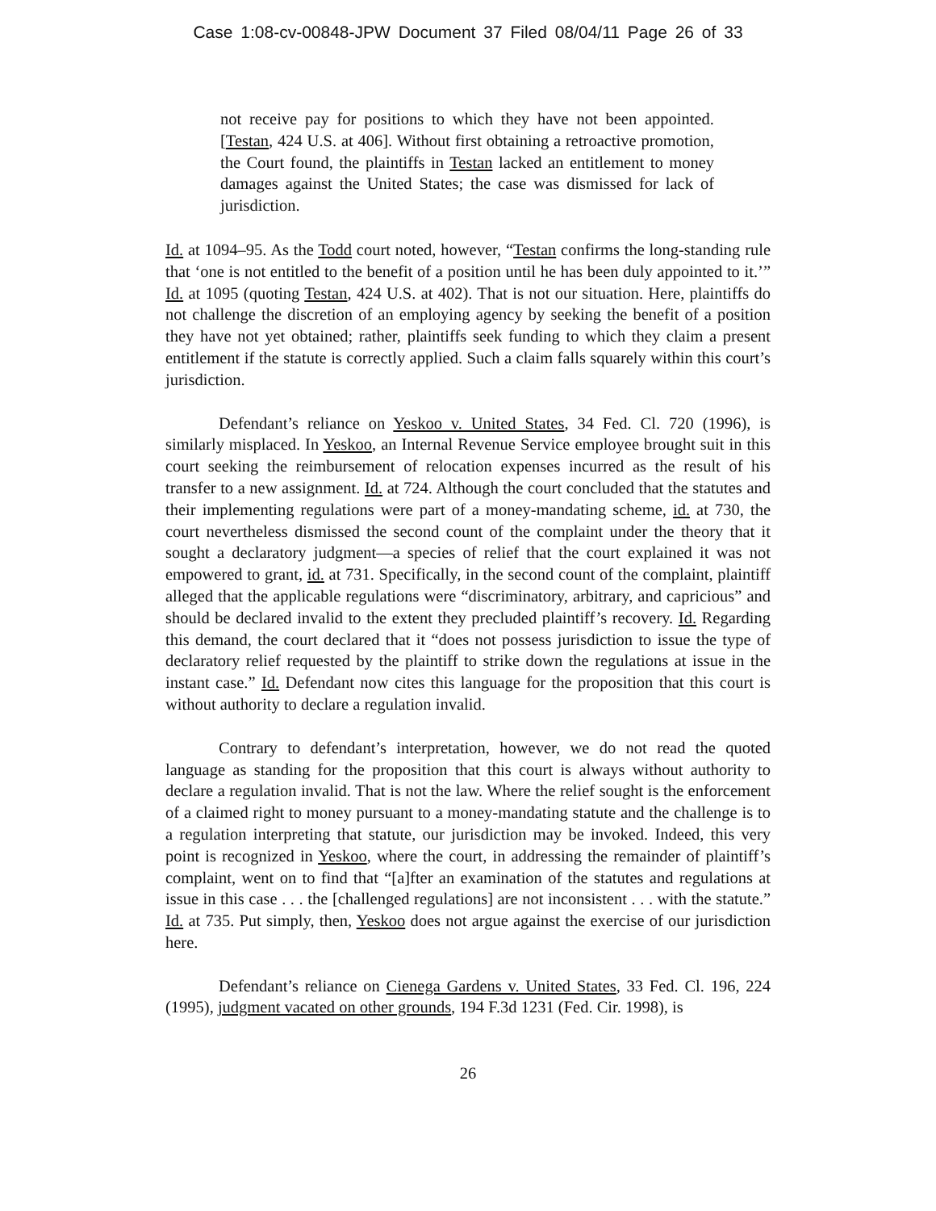Case 1:08-cv-00848-JPW Document 37 Filed 08/04/11 Page 26 of 33
not receive pay for positions to which they have not been appointed. [Testan, 424 U.S. at 406]. Without first obtaining a retroactive promotion, the Court found, the plaintiffs in Testan lacked an entitlement to money damages against the United States; the case was dismissed for lack of jurisdiction.
Id. at 1094–95. As the Todd court noted, however, “Testan confirms the long-standing rule that ‘one is not entitled to the benefit of a position until he has been duly appointed to it.’” Id. at 1095 (quoting Testan, 424 U.S. at 402). That is not our situation. Here, plaintiffs do not challenge the discretion of an employing agency by seeking the benefit of a position they have not yet obtained; rather, plaintiffs seek funding to which they claim a present entitlement if the statute is correctly applied. Such a claim falls squarely within this court’s jurisdiction.
Defendant’s reliance on Yeskoo v. United States, 34 Fed. Cl. 720 (1996), is similarly misplaced. In Yeskoo, an Internal Revenue Service employee brought suit in this court seeking the reimbursement of relocation expenses incurred as the result of his transfer to a new assignment. Id. at 724. Although the court concluded that the statutes and their implementing regulations were part of a money-mandating scheme, id. at 730, the court nevertheless dismissed the second count of the complaint under the theory that it sought a declaratory judgment—a species of relief that the court explained it was not empowered to grant, id. at 731. Specifically, in the second count of the complaint, plaintiff alleged that the applicable regulations were “discriminatory, arbitrary, and capricious” and should be declared invalid to the extent they precluded plaintiff’s recovery. Id. Regarding this demand, the court declared that it “does not possess jurisdiction to issue the type of declaratory relief requested by the plaintiff to strike down the regulations at issue in the instant case.” Id. Defendant now cites this language for the proposition that this court is without authority to declare a regulation invalid.
Contrary to defendant’s interpretation, however, we do not read the quoted language as standing for the proposition that this court is always without authority to declare a regulation invalid. That is not the law. Where the relief sought is the enforcement of a claimed right to money pursuant to a money-mandating statute and the challenge is to a regulation interpreting that statute, our jurisdiction may be invoked. Indeed, this very point is recognized in Yeskoo, where the court, in addressing the remainder of plaintiff’s complaint, went on to find that “[a]fter an examination of the statutes and regulations at issue in this case . . . the [challenged regulations] are not inconsistent . . . with the statute.” Id. at 735. Put simply, then, Yeskoo does not argue against the exercise of our jurisdiction here.
Defendant’s reliance on Cienega Gardens v. United States, 33 Fed. Cl. 196, 224 (1995), judgment vacated on other grounds, 194 F.3d 1231 (Fed. Cir. 1998), is
26